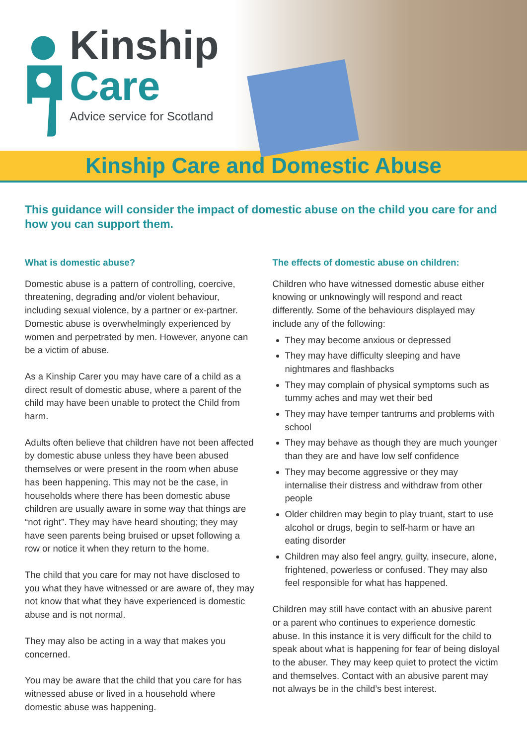Kinship
Care
Advice service for Scotland
Kinship Care and Domestic Abuse
This guidance will consider the impact of domestic abuse on the child you care for and how you can support them.
What is domestic abuse?
Domestic abuse is a pattern of controlling, coercive, threatening, degrading and/or violent behaviour, including sexual violence, by a partner or ex-partner. Domestic abuse is overwhelmingly experienced by women and perpetrated by men. However, anyone can be a victim of abuse.
As a Kinship Carer you may have care of a child as a direct result of domestic abuse, where a parent of the child may have been unable to protect the Child from harm.
Adults often believe that children have not been affected by domestic abuse unless they have been abused themselves or were present in the room when abuse has been happening. This may not be the case, in households where there has been domestic abuse children are usually aware in some way that things are “not right”. They may have heard shouting; they may have seen parents being bruised or upset following a row or notice it when they return to the home.
The child that you care for may not have disclosed to you what they have witnessed or are aware of, they may not know that what they have experienced is domestic abuse and is not normal.
They may also be acting in a way that makes you concerned.
You may be aware that the child that you care for has witnessed abuse or lived in a household where domestic abuse was happening.
The effects of domestic abuse on children:
Children who have witnessed domestic abuse either knowing or unknowingly will respond and react differently. Some of the behaviours displayed may include any of the following:
They may become anxious or depressed
They may have difficulty sleeping and have nightmares and flashbacks
They may complain of physical symptoms such as tummy aches and may wet their bed
They may have temper tantrums and problems with school
They may behave as though they are much younger than they are and have low self confidence
They may become aggressive or they may internalise their distress and withdraw from other people
Older children may begin to play truant, start to use alcohol or drugs, begin to self-harm or have an eating disorder
Children may also feel angry, guilty, insecure, alone, frightened, powerless or confused. They may also feel responsible for what has happened.
Children may still have contact with an abusive parent or a parent who continues to experience domestic abuse. In this instance it is very difficult for the child to speak about what is happening for fear of being disloyal to the abuser. They may keep quiet to protect the victim and themselves. Contact with an abusive parent may not always be in the child’s best interest.